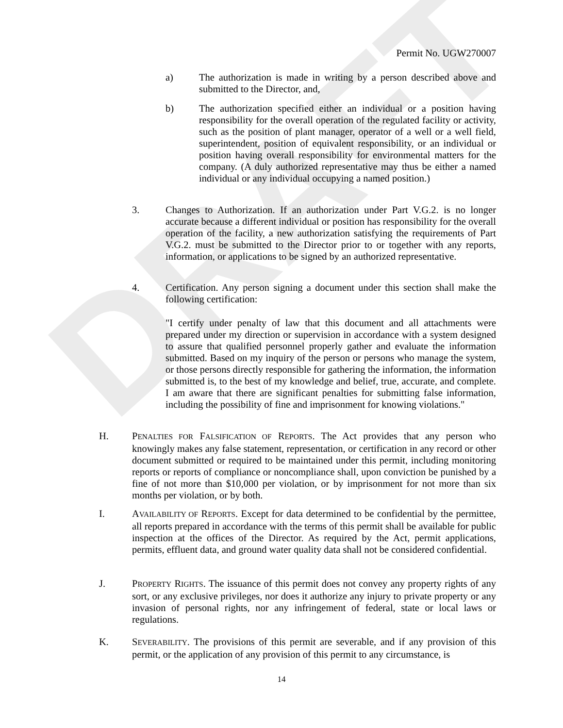DRAFT
Permit No. UGW270007
a)
The authorization is made in writing by a person described above and submitted to the Director, and,
b)
The authorization specified either an individual or a position having responsibility for the overall operation of the regulated facility or activity, such as the position of plant manager, operator of a well or a well field, superintendent, position of equivalent responsibility, or an individual or position having overall responsibility for environmental matters for the company. (A duly authorized representative may thus be either a named individual or any individual occupying a named position.)
3.
Changes to Authorization. If an authorization under Part V.G.2. is no longer accurate because a different individual or position has responsibility for the overall operation of the facility, a new authorization satisfying the requirements of Part V.G.2. must be submitted to the Director prior to or together with any reports, information, or applications to be signed by an authorized representative.
4.
Certification. Any person signing a document under this section shall make the following certification:
"I certify under penalty of law that this document and all attachments were prepared under my direction or supervision in accordance with a system designed to assure that qualified personnel properly gather and evaluate the information submitted. Based on my inquiry of the person or persons who manage the system, or those persons directly responsible for gathering the information, the information submitted is, to the best of my knowledge and belief, true, accurate, and complete. I am aware that there are significant penalties for submitting false information, including the possibility of fine and imprisonment for knowing violations."
H.
PENALTIES FOR FALSIFICATION OF REPORTS. The Act provides that any person who knowingly makes any false statement, representation, or certification in any record or other document submitted or required to be maintained under this permit, including monitoring reports or reports of compliance or noncompliance shall, upon conviction be punished by a fine of not more than $10,000 per violation, or by imprisonment for not more than six months per violation, or by both.
I.
AVAILABILITY OF REPORTS. Except for data determined to be confidential by the permittee, all reports prepared in accordance with the terms of this permit shall be available for public inspection at the offices of the Director. As required by the Act, permit applications, permits, effluent data, and ground water quality data shall not be considered confidential.
J.
PROPERTY RIGHTS. The issuance of this permit does not convey any property rights of any sort, or any exclusive privileges, nor does it authorize any injury to private property or any invasion of personal rights, nor any infringement of federal, state or local laws or regulations.
K.
SEVERABILITY. The provisions of this permit are severable, and if any provision of this permit, or the application of any provision of this permit to any circumstance, is
14